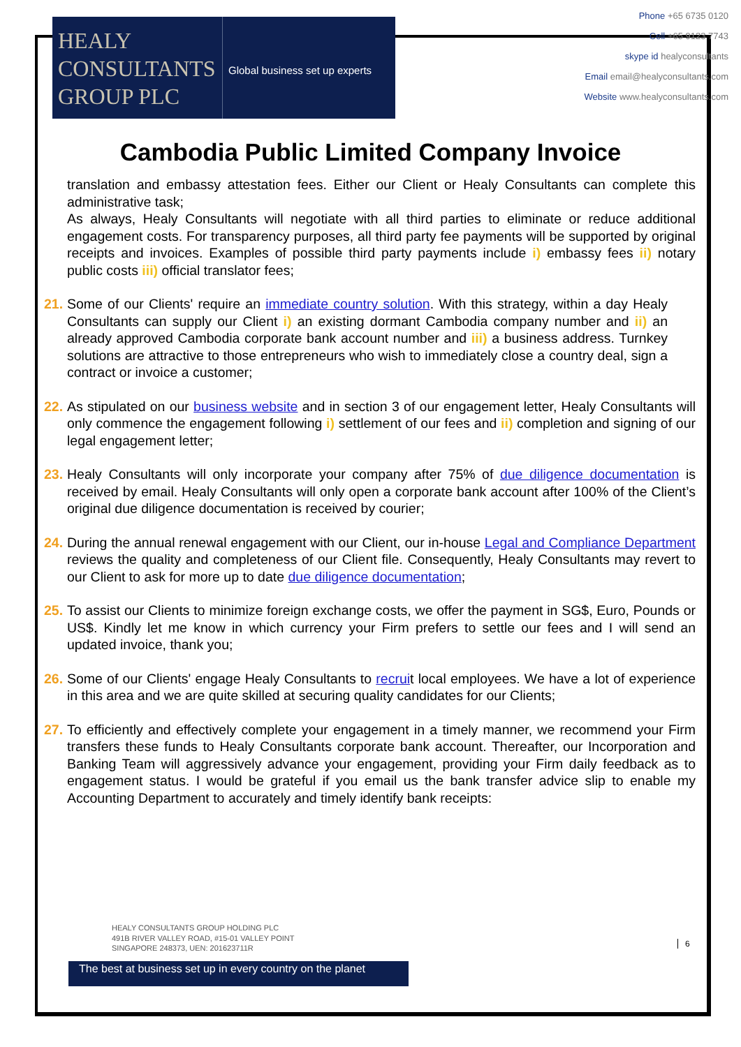HEALY
CONSULTANTS
GROUP PLC
Global business set up experts
Phone +65 6735 0120
Cell +65 9123 7743
skype id healyconsultants
Email email@healyconsultants.com
Website www.healyconsultants.com
Cambodia Public Limited Company Invoice
translation and embassy attestation fees. Either our Client or Healy Consultants can complete this administrative task;
As always, Healy Consultants will negotiate with all third parties to eliminate or reduce additional engagement costs. For transparency purposes, all third party fee payments will be supported by original receipts and invoices. Examples of possible third party payments include i) embassy fees ii) notary public costs iii) official translator fees;
21. Some of our Clients' require an immediate country solution. With this strategy, within a day Healy Consultants can supply our Client i) an existing dormant Cambodia company number and ii) an already approved Cambodia corporate bank account number and iii) a business address. Turnkey solutions are attractive to those entrepreneurs who wish to immediately close a country deal, sign a contract or invoice a customer;
22. As stipulated on our business website and in section 3 of our engagement letter, Healy Consultants will only commence the engagement following i) settlement of our fees and ii) completion and signing of our legal engagement letter;
23. Healy Consultants will only incorporate your company after 75% of due diligence documentation is received by email. Healy Consultants will only open a corporate bank account after 100% of the Client’s original due diligence documentation is received by courier;
24. During the annual renewal engagement with our Client, our in-house Legal and Compliance Department reviews the quality and completeness of our Client file. Consequently, Healy Consultants may revert to our Client to ask for more up to date due diligence documentation;
25. To assist our Clients to minimize foreign exchange costs, we offer the payment in SG$, Euro, Pounds or US$. Kindly let me know in which currency your Firm prefers to settle our fees and I will send an updated invoice, thank you;
26. Some of our Clients' engage Healy Consultants to recruit local employees. We have a lot of experience in this area and we are quite skilled at securing quality candidates for our Clients;
27. To efficiently and effectively complete your engagement in a timely manner, we recommend your Firm transfers these funds to Healy Consultants corporate bank account. Thereafter, our Incorporation and Banking Team will aggressively advance your engagement, providing your Firm daily feedback as to engagement status. I would be grateful if you email us the bank transfer advice slip to enable my Accounting Department to accurately and timely identify bank receipts:
HEALY CONSULTANTS GROUP HOLDING PLC
491B RIVER VALLEY ROAD, #15-01 VALLEY POINT
SINGAPORE 248373, UEN: 201623711R
6
The best at business set up in every country on the planet